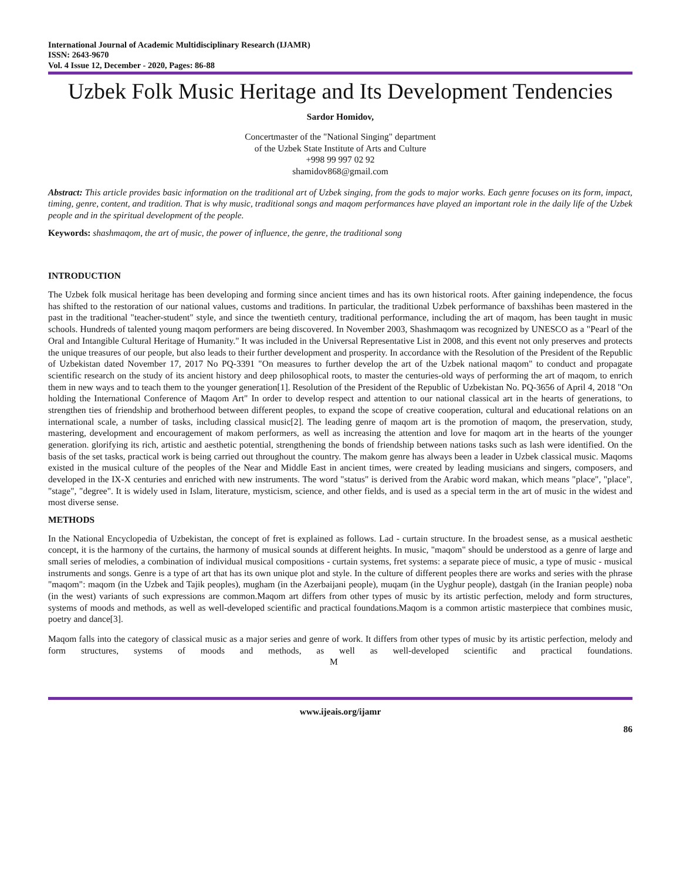International Journal of Academic Multidisciplinary Research (IJAMR)
ISSN: 2643-9670
Vol. 4 Issue 12, December - 2020, Pages: 86-88
Uzbek Folk Music Heritage and Its Development Tendencies
Sardor Homidov,
Concertmaster of the "National Singing" department
of the Uzbek State Institute of Arts and Culture
+998 99 997 02 92
shamidov868@gmail.com
Abstract: This article provides basic information on the traditional art of Uzbek singing, from the gods to major works. Each genre focuses on its form, impact, timing, genre, content, and tradition. That is why music, traditional songs and maqom performances have played an important role in the daily life of the Uzbek people and in the spiritual development of the people.
Keywords: shashmaqom, the art of music, the power of influence, the genre, the traditional song
INTRODUCTION
The Uzbek folk musical heritage has been developing and forming since ancient times and has its own historical roots. After gaining independence, the focus has shifted to the restoration of our national values, customs and traditions. In particular, the traditional Uzbek performance of baxshihas been mastered in the past in the traditional "teacher-student" style, and since the twentieth century, traditional performance, including the art of maqom, has been taught in music schools. Hundreds of talented young maqom performers are being discovered. In November 2003, Shashmaqom was recognized by UNESCO as a "Pearl of the Oral and Intangible Cultural Heritage of Humanity." It was included in the Universal Representative List in 2008, and this event not only preserves and protects the unique treasures of our people, but also leads to their further development and prosperity. In accordance with the Resolution of the President of the Republic of Uzbekistan dated November 17, 2017 No PQ-3391 "On measures to further develop the art of the Uzbek national maqom" to conduct and propagate scientific research on the study of its ancient history and deep philosophical roots, to master the centuries-old ways of performing the art of maqom, to enrich them in new ways and to teach them to the younger generation[1]. Resolution of the President of the Republic of Uzbekistan No. PQ-3656 of April 4, 2018 "On holding the International Conference of Maqom Art" In order to develop respect and attention to our national classical art in the hearts of generations, to strengthen ties of friendship and brotherhood between different peoples, to expand the scope of creative cooperation, cultural and educational relations on an international scale, a number of tasks, including classical music[2]. The leading genre of maqom art is the promotion of maqom, the preservation, study, mastering, development and encouragement of makom performers, as well as increasing the attention and love for maqom art in the hearts of the younger generation. glorifying its rich, artistic and aesthetic potential, strengthening the bonds of friendship between nations tasks such as lash were identified. On the basis of the set tasks, practical work is being carried out throughout the country. The makom genre has always been a leader in Uzbek classical music. Maqoms existed in the musical culture of the peoples of the Near and Middle East in ancient times, were created by leading musicians and singers, composers, and developed in the IX-X centuries and enriched with new instruments. The word "status" is derived from the Arabic word makan, which means "place", "place", "stage", "degree". It is widely used in Islam, literature, mysticism, science, and other fields, and is used as a special term in the art of music in the widest and most diverse sense.
METHODS
In the National Encyclopedia of Uzbekistan, the concept of fret is explained as follows. Lad - curtain structure. In the broadest sense, as a musical aesthetic concept, it is the harmony of the curtains, the harmony of musical sounds at different heights. In music, "maqom" should be understood as a genre of large and small series of melodies, a combination of individual musical compositions - curtain systems, fret systems: a separate piece of music, a type of music - musical instruments and songs. Genre is a type of art that has its own unique plot and style. In the culture of different peoples there are works and series with the phrase "maqom": maqom (in the Uzbek and Tajik peoples), mugham (in the Azerbaijani people), muqam (in the Uyghur people), dastgah (in the Iranian people) noba (in the west) variants of such expressions are common.Maqom art differs from other types of music by its artistic perfection, melody and form structures, systems of moods and methods, as well as well-developed scientific and practical foundations.Maqom is a common artistic masterpiece that combines music, poetry and dance[3].
Maqom falls into the category of classical music as a major series and genre of work. It differs from other types of music by its artistic perfection, melody and form structures, systems of moods and methods, as well as well-developed scientific and practical foundations. M
www.ijeais.org/ijamr
86